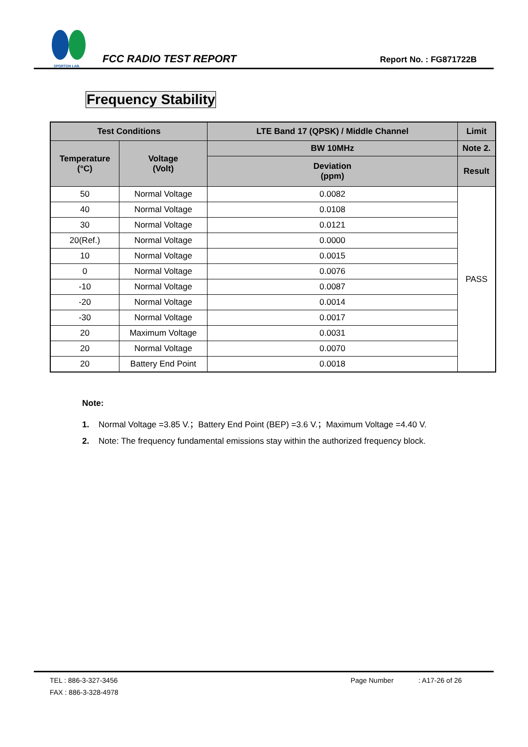SPORTON LAB.
FCC RADIO TEST REPORT
Report No. : FG871722B
Frequency Stability
| Test Conditions | | LTE Band 17 (QPSK) / Middle Channel | Limit |
| --- | --- | --- | --- |
| Temperature (°C) | Voltage (Volt) | BW 10MHz | Note 2. |
| | | Deviation (ppm) | Result |
| 50 | Normal Voltage | 0.0082 | PASS |
| 40 | Normal Voltage | 0.0108 | |
| 30 | Normal Voltage | 0.0121 | |
| 20(Ref.) | Normal Voltage | 0.0000 | |
| 10 | Normal Voltage | 0.0015 | |
| 0 | Normal Voltage | 0.0076 | |
| -10 | Normal Voltage | 0.0087 | |
| -20 | Normal Voltage | 0.0014 | |
| -30 | Normal Voltage | 0.0017 | |
| 20 | Maximum Voltage | 0.0031 | |
| 20 | Normal Voltage | 0.0070 | |
| 20 | Battery End Point | 0.0018 | |
Note:
1. Normal Voltage =3.85 V.；Battery End Point (BEP) =3.6 V.；Maximum Voltage =4.40 V.
2. Note: The frequency fundamental emissions stay within the authorized frequency block.
TEL : 886-3-327-3456 Page Number: A17-26 of 26
FAX : 886-3-328-4978